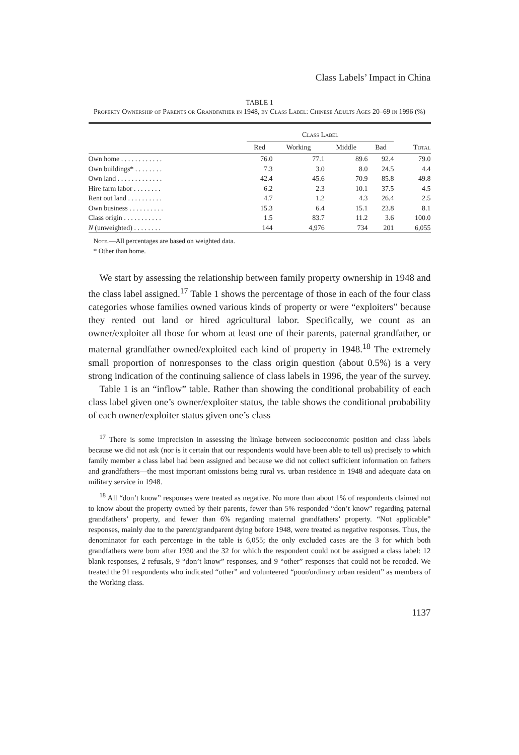Class Labels’ Impact in China
TABLE 1
Property Ownership of Parents or Grandfather in 1948, by Class Label: Chinese Adults Ages 20–69 in 1996 (%)
| | Class Label | | | | |
| --- | --- | --- | --- | --- | --- |
| | Red | Working | Middle | Bad | Total |
| Own home . . . . . . . . . . . . | 76.0 | 77.1 | 89.6 | 92.4 | 79.0 |
| Own buildings* . . . . . . . . | 7.3 | 3.0 | 8.0 | 24.5 | 4.4 |
| Own land . . . . . . . . . . . . . | 42.4 | 45.6 | 70.9 | 85.8 | 49.8 |
| Hire farm labor . . . . . . . . | 6.2 | 2.3 | 10.1 | 37.5 | 4.5 |
| Rent out land . . . . . . . . . . | 4.7 | 1.2 | 4.3 | 26.4 | 2.5 |
| Own business . . . . . . . . . . | 15.3 | 6.4 | 15.1 | 23.8 | 8.1 |
| Class origin . . . . . . . . . . . | 1.5 | 83.7 | 11.2 | 3.6 | 100.0 |
| N (unweighted) . . . . . . . . | 144 | 4,976 | 734 | 201 | 6,055 |
Note.—All percentages are based on weighted data.
* Other than home.
We start by assessing the relationship between family property ownership in 1948 and the class label assigned.<sup>17</sup> Table 1 shows the percentage of those in each of the four class categories whose families owned various kinds of property or were “exploiters” because they rented out land or hired agricultural labor. Specifically, we count as an owner/exploiter all those for whom at least one of their parents, paternal grandfather, or maternal grandfather owned/exploited each kind of property in 1948.<sup>18</sup> The extremely small proportion of nonresponses to the class origin question (about 0.5%) is a very strong indication of the continuing salience of class labels in 1996, the year of the survey.
Table 1 is an “inflow” table. Rather than showing the conditional probability of each class label given one’s owner/exploiter status, the table shows the conditional probability of each owner/exploiter status given one’s class
<sup>17</sup> There is some imprecision in assessing the linkage between socioeconomic position and class labels because we did not ask (nor is it certain that our respondents would have been able to tell us) precisely to which family member a class label had been assigned and because we did not collect sufficient information on fathers and grandfathers—the most important omissions being rural vs. urban residence in 1948 and adequate data on military service in 1948.
<sup>18</sup> All “don’t know” responses were treated as negative. No more than about 1% of respondents claimed not to know about the property owned by their parents, fewer than 5% responded “don’t know” regarding paternal grandfathers’ property, and fewer than 6% regarding maternal grandfathers’ property. “Not applicable” responses, mainly due to the parent/grandparent dying before 1948, were treated as negative responses. Thus, the denominator for each percentage in the table is 6,055; the only excluded cases are the 3 for which both grandfathers were born after 1930 and the 32 for which the respondent could not be assigned a class label: 12 blank responses, 2 refusals, 9 “don’t know” responses, and 9 “other” responses that could not be recoded. We treated the 91 respondents who indicated “other” and volunteered “poor/ordinary urban resident” as members of the Working class.
1137